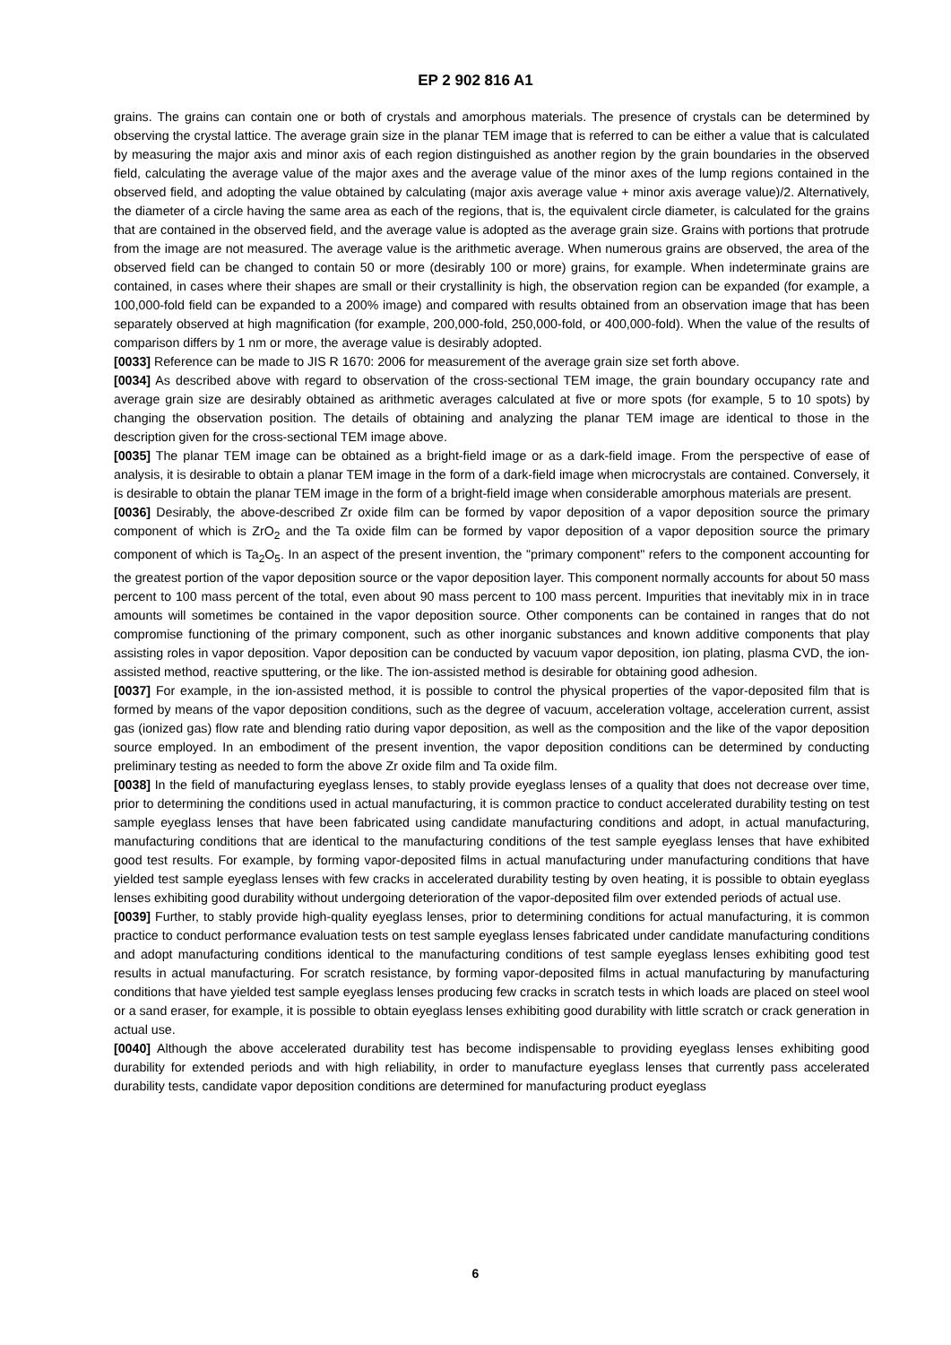EP 2 902 816 A1
grains. The grains can contain one or both of crystals and amorphous materials. The presence of crystals can be determined by observing the crystal lattice. The average grain size in the planar TEM image that is referred to can be either a value that is calculated by measuring the major axis and minor axis of each region distinguished as another region by the grain boundaries in the observed field, calculating the average value of the major axes and the average value of the minor axes of the lump regions contained in the observed field, and adopting the value obtained by calculating (major axis average value + minor axis average value)/2. Alternatively, the diameter of a circle having the same area as each of the regions, that is, the equivalent circle diameter, is calculated for the grains that are contained in the observed field, and the average value is adopted as the average grain size. Grains with portions that protrude from the image are not measured. The average value is the arithmetic average. When numerous grains are observed, the area of the observed field can be changed to contain 50 or more (desirably 100 or more) grains, for example. When indeterminate grains are contained, in cases where their shapes are small or their crystallinity is high, the observation region can be expanded (for example, a 100,000-fold field can be expanded to a 200% image) and compared with results obtained from an observation image that has been separately observed at high magnification (for example, 200,000-fold, 250,000-fold, or 400,000-fold). When the value of the results of comparison differs by 1 nm or more, the average value is desirably adopted.
[0033] Reference can be made to JIS R 1670: 2006 for measurement of the average grain size set forth above.
[0034] As described above with regard to observation of the cross-sectional TEM image, the grain boundary occupancy rate and average grain size are desirably obtained as arithmetic averages calculated at five or more spots (for example, 5 to 10 spots) by changing the observation position. The details of obtaining and analyzing the planar TEM image are identical to those in the description given for the cross-sectional TEM image above.
[0035] The planar TEM image can be obtained as a bright-field image or as a dark-field image. From the perspective of ease of analysis, it is desirable to obtain a planar TEM image in the form of a dark-field image when microcrystals are contained. Conversely, it is desirable to obtain the planar TEM image in the form of a bright-field image when considerable amorphous materials are present.
[0036] Desirably, the above-described Zr oxide film can be formed by vapor deposition of a vapor deposition source the primary component of which is ZrO<sub>2</sub> and the Ta oxide film can be formed by vapor deposition of a vapor deposition source the primary component of which is Ta<sub>2</sub>O<sub>5</sub>. In an aspect of the present invention, the "primary component" refers to the component accounting for the greatest portion of the vapor deposition source or the vapor deposition layer. This component normally accounts for about 50 mass percent to 100 mass percent of the total, even about 90 mass percent to 100 mass percent. Impurities that inevitably mix in in trace amounts will sometimes be contained in the vapor deposition source. Other components can be contained in ranges that do not compromise functioning of the primary component, such as other inorganic substances and known additive components that play assisting roles in vapor deposition. Vapor deposition can be conducted by vacuum vapor deposition, ion plating, plasma CVD, the ion-assisted method, reactive sputtering, or the like. The ion-assisted method is desirable for obtaining good adhesion.
[0037] For example, in the ion-assisted method, it is possible to control the physical properties of the vapor-deposited film that is formed by means of the vapor deposition conditions, such as the degree of vacuum, acceleration voltage, acceleration current, assist gas (ionized gas) flow rate and blending ratio during vapor deposition, as well as the composition and the like of the vapor deposition source employed. In an embodiment of the present invention, the vapor deposition conditions can be determined by conducting preliminary testing as needed to form the above Zr oxide film and Ta oxide film.
[0038] In the field of manufacturing eyeglass lenses, to stably provide eyeglass lenses of a quality that does not decrease over time, prior to determining the conditions used in actual manufacturing, it is common practice to conduct accelerated durability testing on test sample eyeglass lenses that have been fabricated using candidate manufacturing conditions and adopt, in actual manufacturing, manufacturing conditions that are identical to the manufacturing conditions of the test sample eyeglass lenses that have exhibited good test results. For example, by forming vapor-deposited films in actual manufacturing under manufacturing conditions that have yielded test sample eyeglass lenses with few cracks in accelerated durability testing by oven heating, it is possible to obtain eyeglass lenses exhibiting good durability without undergoing deterioration of the vapor-deposited film over extended periods of actual use.
[0039] Further, to stably provide high-quality eyeglass lenses, prior to determining conditions for actual manufacturing, it is common practice to conduct performance evaluation tests on test sample eyeglass lenses fabricated under candidate manufacturing conditions and adopt manufacturing conditions identical to the manufacturing conditions of test sample eyeglass lenses exhibiting good test results in actual manufacturing. For scratch resistance, by forming vapor-deposited films in actual manufacturing by manufacturing conditions that have yielded test sample eyeglass lenses producing few cracks in scratch tests in which loads are placed on steel wool or a sand eraser, for example, it is possible to obtain eyeglass lenses exhibiting good durability with little scratch or crack generation in actual use.
[0040] Although the above accelerated durability test has become indispensable to providing eyeglass lenses exhibiting good durability for extended periods and with high reliability, in order to manufacture eyeglass lenses that currently pass accelerated durability tests, candidate vapor deposition conditions are determined for manufacturing product eyeglass
6